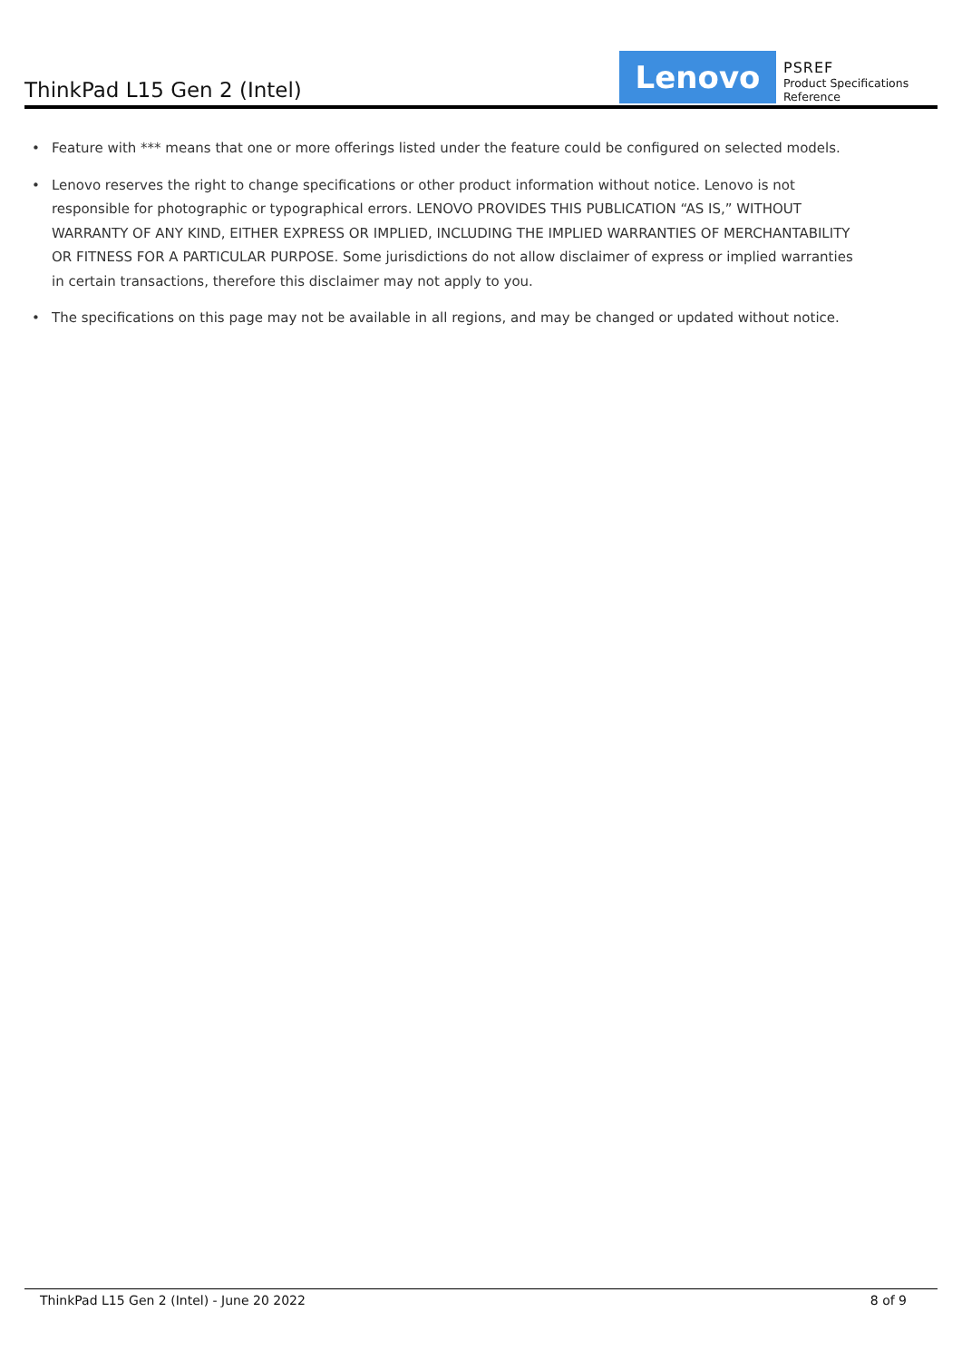ThinkPad L15 Gen 2 (Intel)
Lenovo
PSREF
Product Specifications
Reference
• Feature with *** means that one or more offerings listed under the feature could be configured on selected models.
• Lenovo reserves the right to change specifications or other product information without notice. Lenovo is not responsible for photographic or typographical errors. LENOVO PROVIDES THIS PUBLICATION “AS IS,” WITHOUT WARRANTY OF ANY KIND, EITHER EXPRESS OR IMPLIED, INCLUDING THE IMPLIED WARRANTIES OF MERCHANTABILITY OR FITNESS FOR A PARTICULAR PURPOSE. Some jurisdictions do not allow disclaimer of express or implied warranties in certain transactions, therefore this disclaimer may not apply to you.
• The specifications on this page may not be available in all regions, and may be changed or updated without notice.
ThinkPad L15 Gen 2 (Intel) - June 20 2022 8 of 9